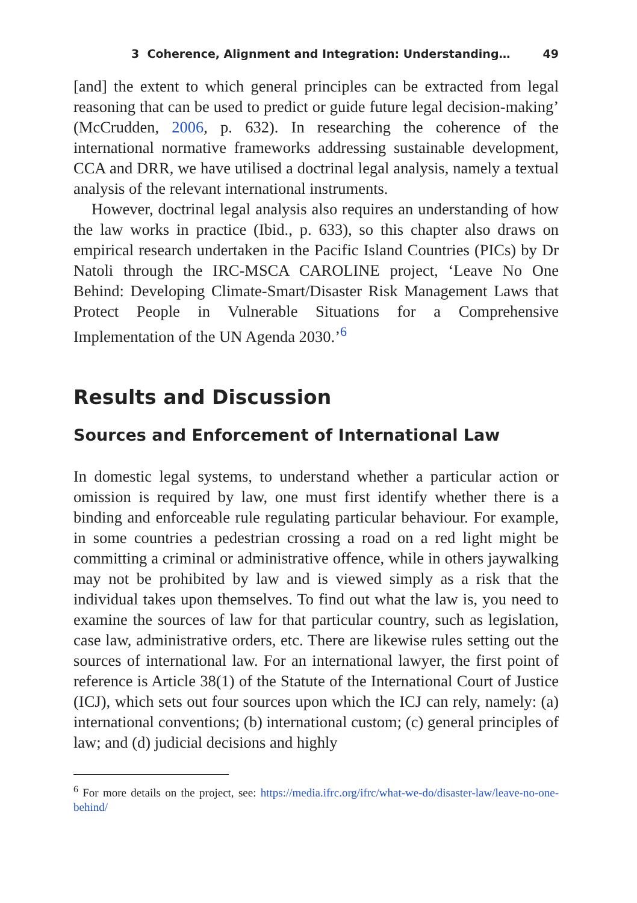3 Coherence, Alignment and Integration: Understanding… 49
[and] the extent to which general principles can be extracted from legal reasoning that can be used to predict or guide future legal decision-making’ (McCrudden, 2006, p. 632). In researching the coherence of the international normative frameworks addressing sustainable development, CCA and DRR, we have utilised a doctrinal legal analysis, namely a textual analysis of the relevant international instruments.
However, doctrinal legal analysis also requires an understanding of how the law works in practice (Ibid., p. 633), so this chapter also draws on empirical research undertaken in the Pacific Island Countries (PICs) by Dr Natoli through the IRC-MSCA CAROLINE project, ‘Leave No One Behind: Developing Climate-Smart/Disaster Risk Management Laws that Protect People in Vulnerable Situations for a Comprehensive Implementation of the UN Agenda 2030.’<sup>6</sup>
Results and Discussion
Sources and Enforcement of International Law
In domestic legal systems, to understand whether a particular action or omission is required by law, one must first identify whether there is a binding and enforceable rule regulating particular behaviour. For example, in some countries a pedestrian crossing a road on a red light might be committing a criminal or administrative offence, while in others jaywalking may not be prohibited by law and is viewed simply as a risk that the individual takes upon themselves. To find out what the law is, you need to examine the sources of law for that particular country, such as legislation, case law, administrative orders, etc. There are likewise rules setting out the sources of international law. For an international lawyer, the first point of reference is Article 38(1) of the Statute of the International Court of Justice (ICJ), which sets out four sources upon which the ICJ can rely, namely: (a) international conventions; (b) international custom; (c) general principles of law; and (d) judicial decisions and highly
<sup>6</sup> For more details on the project, see: https://media.ifrc.org/ifrc/what-we-do/disaster-law/leave-no-one-behind/